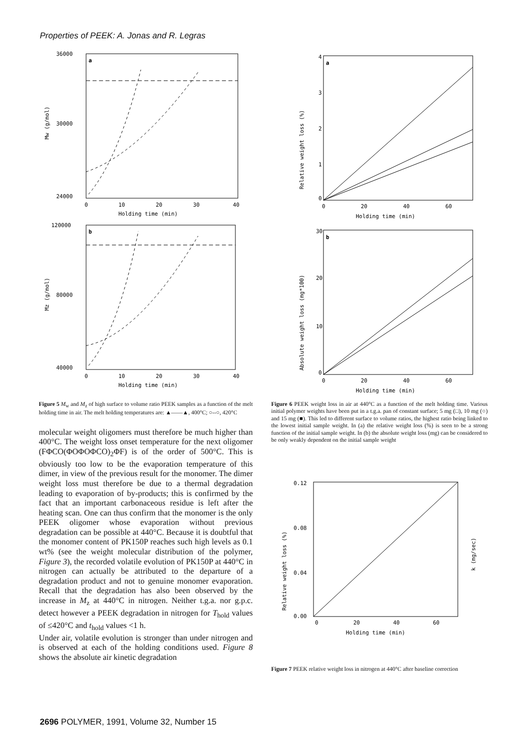Properties of PEEK: A. Jonas and R. Legras
a
36000
30000
24000
0
10
20
30
40
Holding time (min)
Mw (g/mol)
b
120000
80000
40000
0
10
20
30
40
Holding time (min)
Mz (g/mol)
Figure 5 M<sub>w</sub> and M<sub>z</sub> of high surface to volume ratio PEEK samples as a function of the melt holding time in air. The melt holding temperatures are: ▲——▲, 400°C; ○--○, 420°C
molecular weight oligomers must therefore be much higher than 400°C. The weight loss onset temperature for the next oligomer (FΦCO(ΦOΦOΦCO)<sub>2</sub>ΦF) is of the order of 500°C. This is obviously too low to be the evaporation temperature of this dimer, in view of the previous result for the monomer. The dimer weight loss must therefore be due to a thermal degradation leading to evaporation of by-products; this is confirmed by the fact that an important carbonaceous residue is left after the heating scan. One can thus confirm that the monomer is the only PEEK oligomer whose evaporation without previous degradation can be possible at 440°C. Because it is doubtful that the monomer content of PK150P reaches such high levels as 0.1 wt% (see the weight molecular distribution of the polymer, Figure 3), the recorded volatile evolution of PK150P at 440°C in nitrogen can actually be attributed to the departure of a degradation product and not to genuine monomer evaporation. Recall that the degradation has also been observed by the increase in M<sub>z</sub> at 440°C in nitrogen. Neither t.g.a. nor g.p.c. detect however a PEEK degradation in nitrogen for T<sub>hold</sub> values of ≤420°C and t<sub>hold</sub> values <1 h.
Under air, volatile evolution is stronger than under nitrogen and is observed at each of the holding conditions used. Figure 8 shows the absolute air kinetic degradation
a
4
3
2
1
0
0
20
40
60
Holding time (min)
Relative weight loss (%)
b
30
20
10
0
0
20
40
60
Holding time (min)
Absolute weight loss (mg*100)
Figure 6 PEEK weight loss in air at 440°C as a function of the melt holding time. Various initial polymer weights have been put in a t.g.a. pan of constant surface; 5 mg (□), 10 mg (○) and 15 mg (■). This led to different surface to volume ratios, the highest ratio being linked to the lowest initial sample weight. In (a) the relative weight loss (%) is seen to be a strong function of the initial sample weight. In (b) the absolute weight loss (mg) can be considered to be only weakly dependent on the initial sample weight
0.12
0.08
0.04
0.00
0
20
40
60
Holding time (min)
Relative weight loss (%)
k (mg/sec)
Figure 7 PEEK relative weight loss in nitrogen at 440°C after baseline correction
2696 POLYMER, 1991, Volume 32, Number 15